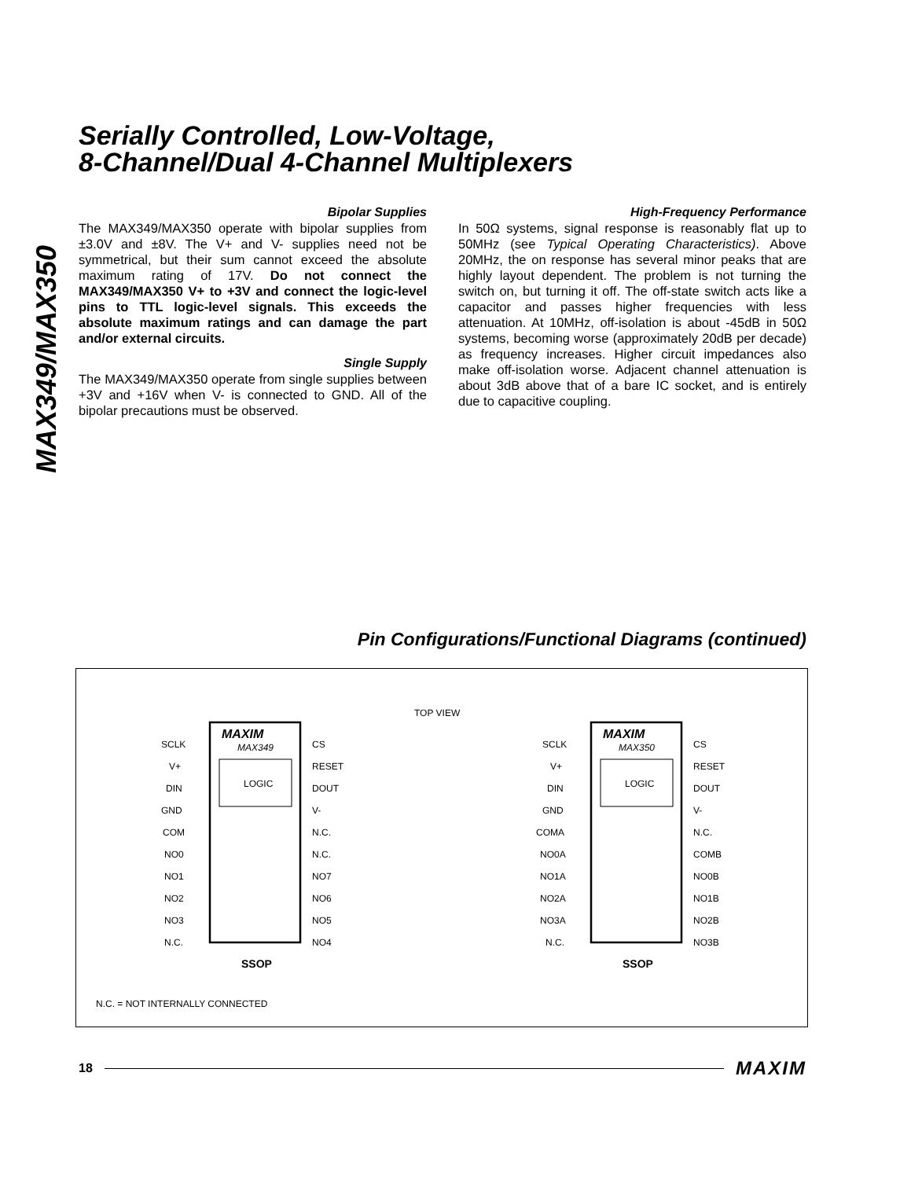MAX349/MAX350
Serially Controlled, Low-Voltage,
8-Channel/Dual 4-Channel Multiplexers
Bipolar Supplies
The MAX349/MAX350 operate with bipolar supplies from ±3.0V and ±8V. The V+ and V- supplies need not be symmetrical, but their sum cannot exceed the absolute maximum rating of 17V. Do not connect the MAX349/MAX350 V+ to +3V and connect the logic-level pins to TTL logic-level signals. This exceeds the absolute maximum ratings and can damage the part and/or external circuits.
Single Supply
The MAX349/MAX350 operate from single supplies between +3V and +16V when V- is connected to GND. All of the bipolar precautions must be observed.
High-Frequency Performance
In 50Ω systems, signal response is reasonably flat up to 50MHz (see Typical Operating Characteristics). Above 20MHz, the on response has several minor peaks that are highly layout dependent. The problem is not turning the switch on, but turning it off. The off-state switch acts like a capacitor and passes higher frequencies with less attenuation. At 10MHz, off-isolation is about -45dB in 50Ω systems, becoming worse (approximately 20dB per decade) as frequency increases. Higher circuit impedances also make off-isolation worse. Adjacent channel attenuation is about 3dB above that of a bare IC socket, and is entirely due to capacitive coupling.
Pin Configurations/Functional Diagrams (continued)
TOP VIEW
MAXIM
MAX349
LOGIC
SCLK
CS
V+
RESET
DIN
DOUT
GND
V-
COM
N.C.
NO0
N.C.
NO1
NO7
NO2
NO6
NO3
NO5
N.C.
NO4
SSOP
MAXIM
MAX350
LOGIC
SCLK
CS
V+
RESET
DIN
DOUT
GND
V-
COMA
N.C.
NO0A
COMB
NO1A
NO0B
NO2A
NO1B
NO3A
NO2B
N.C.
NO3B
SSOP
N.C. = NOT INTERNALLY CONNECTED
18 MAXIM